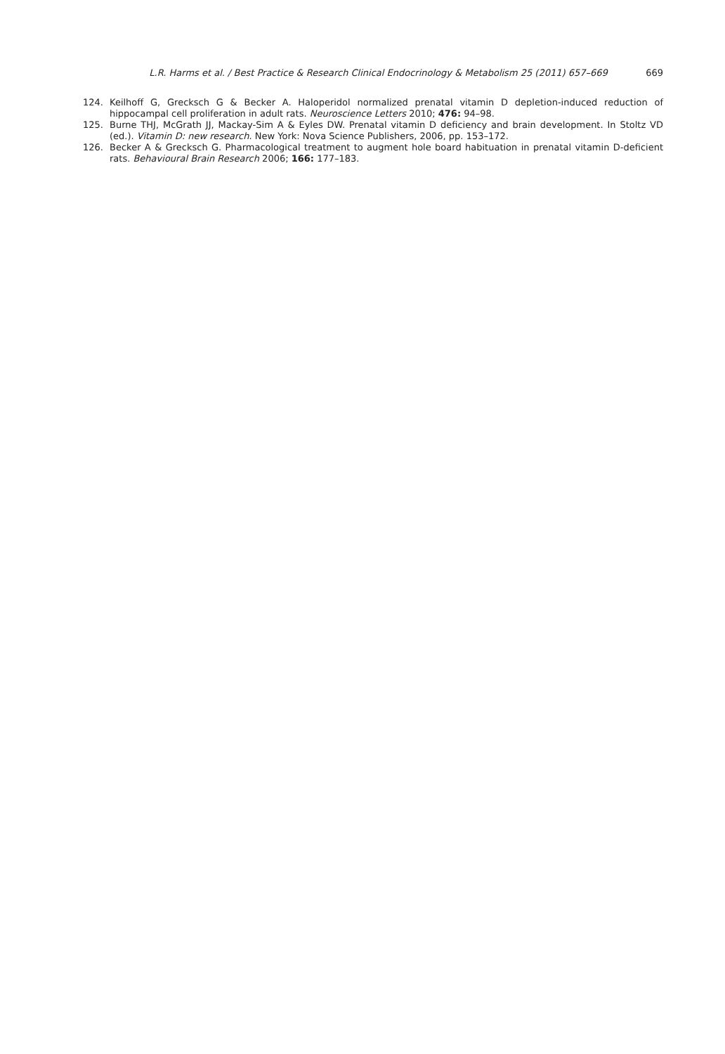L.R. Harms et al. / Best Practice & Research Clinical Endocrinology & Metabolism 25 (2011) 657–669 669
124. Keilhoff G, Grecksch G & Becker A. Haloperidol normalized prenatal vitamin D depletion-induced reduction of hippocampal cell proliferation in adult rats. Neuroscience Letters 2010; 476: 94–98.
125. Burne THJ, McGrath JJ, Mackay-Sim A & Eyles DW. Prenatal vitamin D deficiency and brain development. In Stoltz VD (ed.). Vitamin D: new research. New York: Nova Science Publishers, 2006, pp. 153–172.
126. Becker A & Grecksch G. Pharmacological treatment to augment hole board habituation in prenatal vitamin D-deficient rats. Behavioural Brain Research 2006; 166: 177–183.